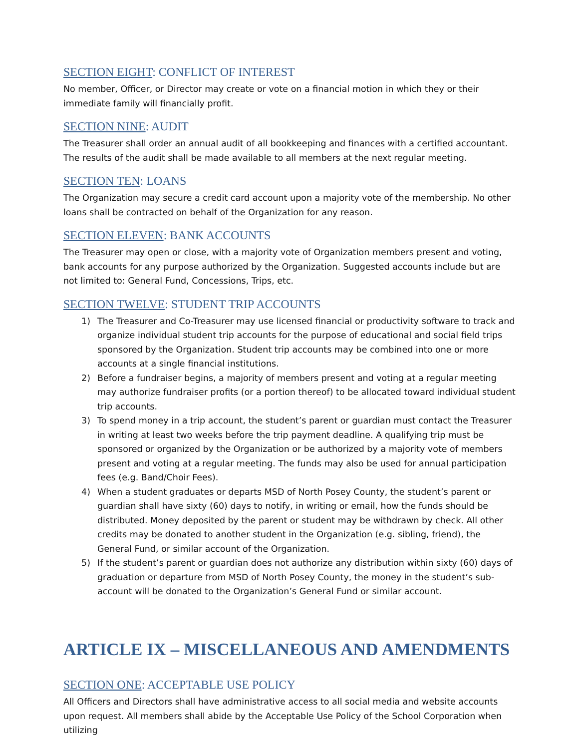SECTION EIGHT: CONFLICT OF INTEREST
No member, Officer, or Director may create or vote on a financial motion in which they or their immediate family will financially profit.
SECTION NINE: AUDIT
The Treasurer shall order an annual audit of all bookkeeping and finances with a certified accountant. The results of the audit shall be made available to all members at the next regular meeting.
SECTION TEN: LOANS
The Organization may secure a credit card account upon a majority vote of the membership. No other loans shall be contracted on behalf of the Organization for any reason.
SECTION ELEVEN: BANK ACCOUNTS
The Treasurer may open or close, with a majority vote of Organization members present and voting, bank accounts for any purpose authorized by the Organization. Suggested accounts include but are not limited to: General Fund, Concessions, Trips, etc.
SECTION TWELVE: STUDENT TRIP ACCOUNTS
1) The Treasurer and Co-Treasurer may use licensed financial or productivity software to track and organize individual student trip accounts for the purpose of educational and social field trips sponsored by the Organization. Student trip accounts may be combined into one or more accounts at a single financial institutions.
2) Before a fundraiser begins, a majority of members present and voting at a regular meeting may authorize fundraiser profits (or a portion thereof) to be allocated toward individual student trip accounts.
3) To spend money in a trip account, the student’s parent or guardian must contact the Treasurer in writing at least two weeks before the trip payment deadline. A qualifying trip must be sponsored or organized by the Organization or be authorized by a majority vote of members present and voting at a regular meeting. The funds may also be used for annual participation fees (e.g. Band/Choir Fees).
4) When a student graduates or departs MSD of North Posey County, the student’s parent or guardian shall have sixty (60) days to notify, in writing or email, how the funds should be distributed. Money deposited by the parent or student may be withdrawn by check. All other credits may be donated to another student in the Organization (e.g. sibling, friend), the General Fund, or similar account of the Organization.
5) If the student’s parent or guardian does not authorize any distribution within sixty (60) days of graduation or departure from MSD of North Posey County, the money in the student’s sub-account will be donated to the Organization’s General Fund or similar account.
ARTICLE IX – MISCELLANEOUS AND AMENDMENTS
SECTION ONE: ACCEPTABLE USE POLICY
All Officers and Directors shall have administrative access to all social media and website accounts upon request. All members shall abide by the Acceptable Use Policy of the School Corporation when utilizing